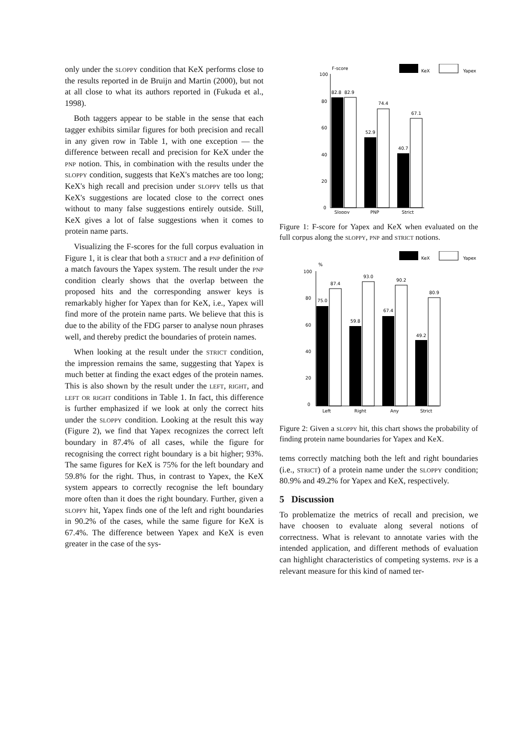only under the sloppy condition that KeX performs close to the results reported in de Bruijn and Martin (2000), but not at all close to what its authors reported in (Fukuda et al., 1998).
Both taggers appear to be stable in the sense that each tagger exhibits similar figures for both precision and recall in any given row in Table 1, with one exception — the difference between recall and precision for KeX under the pnp notion. This, in combination with the results under the sloppy condition, suggests that KeX's matches are too long; KeX's high recall and precision under sloppy tells us that KeX's suggestions are located close to the correct ones without to many false suggestions entirely outside. Still, KeX gives a lot of false suggestions when it comes to protein name parts.
Visualizing the F-scores for the full corpus evaluation in Figure 1, it is clear that both a strict and a pnp definition of a match favours the Yapex system. The result under the pnp condition clearly shows that the overlap between the proposed hits and the corresponding answer keys is remarkably higher for Yapex than for KeX, i.e., Yapex will find more of the protein name parts. We believe that this is due to the ability of the FDG parser to analyse noun phrases well, and thereby predict the boundaries of protein names.
When looking at the result under the strict condition, the impression remains the same, suggesting that Yapex is much better at finding the exact edges of the protein names. This is also shown by the result under the left, right, and left or right conditions in Table 1. In fact, this difference is further emphasized if we look at only the correct hits under the sloppy condition. Looking at the result this way (Figure 2), we find that Yapex recognizes the correct left boundary in 87.4% of all cases, while the figure for recognising the correct right boundary is a bit higher; 93%. The same figures for KeX is 75% for the left boundary and 59.8% for the right. Thus, in contrast to Yapex, the KeX system appears to correctly recognise the left boundary more often than it does the right boundary. Further, given a sloppy hit, Yapex finds one of the left and right boundaries in 90.2% of the cases, while the same figure for KeX is 67.4%. The difference between Yapex and KeX is even greater in the case of the sys-
F-score
KeX
Yapex
100
80
60
40
20
0
82.8
82.9
52.9
74.4
40.7
67.1
Sloppy
PNP
Strict
Figure 1: F-score for Yapex and KeX when evaluated on the full corpus along the sloppy, pnp and strict notions.
KeX
Yapex
%
100
80
60
40
20
0
75.0
87.4
59.8
93.0
67.4
90.2
49.2
80.9
Left
Right
Any
Strict
Figure 2: Given a sloppy hit, this chart shows the probability of finding protein name boundaries for Yapex and KeX.
tems correctly matching both the left and right boundaries (i.e., strict) of a protein name under the sloppy condition; 80.9% and 49.2% for Yapex and KeX, respectively.
5 Discussion
To problematize the metrics of recall and precision, we have choosen to evaluate along several notions of correctness. What is relevant to annotate varies with the intended application, and different methods of evaluation can highlight characteristics of competing systems. pnp is a relevant measure for this kind of named ter-